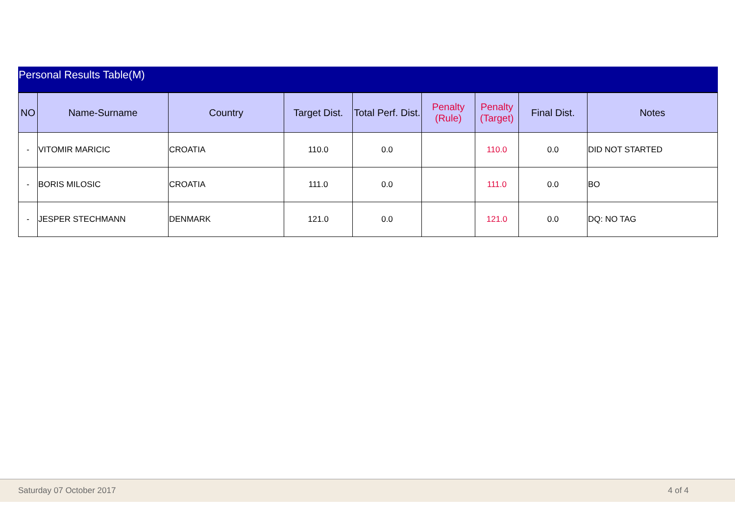Personal Results Table(M)
| NO | Name-Surname | Country | Target Dist. | Total Perf. Dist. | Penalty (Rule) | Penalty (Target) | Final Dist. | Notes |
| --- | --- | --- | --- | --- | --- | --- | --- | --- |
| - | VITOMIR MARICIC | CROATIA | 110.0 | 0.0 | | 110.0 | 0.0 | DID NOT STARTED |
| - | BORIS MILOSIC | CROATIA | 111.0 | 0.0 | | 111.0 | 0.0 | BO |
| - | JESPER STECHMANN | DENMARK | 121.0 | 0.0 | | 121.0 | 0.0 | DQ: NO TAG |
Saturday 07 October 2017 4 of 4